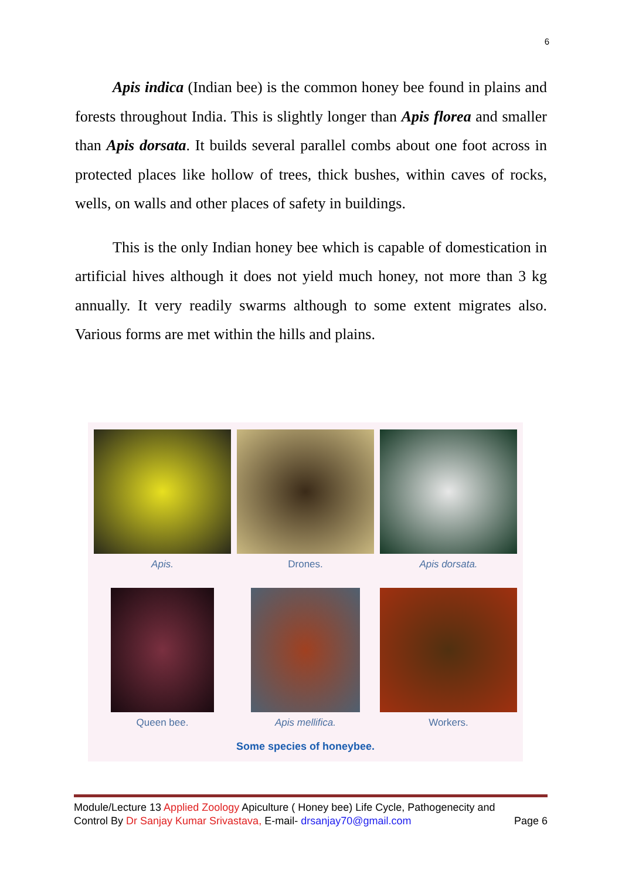6
Apis indica (Indian bee) is the common honey bee found in plains and forests throughout India. This is slightly longer than Apis florea and smaller than Apis dorsata. It builds several parallel combs about one foot across in protected places like hollow of trees, thick bushes, within caves of rocks, wells, on walls and other places of safety in buildings.
This is the only Indian honey bee which is capable of domestication in artificial hives although it does not yield much honey, not more than 3 kg annually. It very readily swarms although to some extent migrates also. Various forms are met within the hills and plains.
Apis.
Drones.
Apis dorsata.
Queen bee.
Apis mellifica.
Workers.
Some species of honeybee.
Module/Lecture 13 Applied Zoology Apiculture ( Honey bee) Life Cycle, Pathogenecity and
Control By Dr Sanjay Kumar Srivastava, E-mail- drsanjay70@gmail.com Page 6